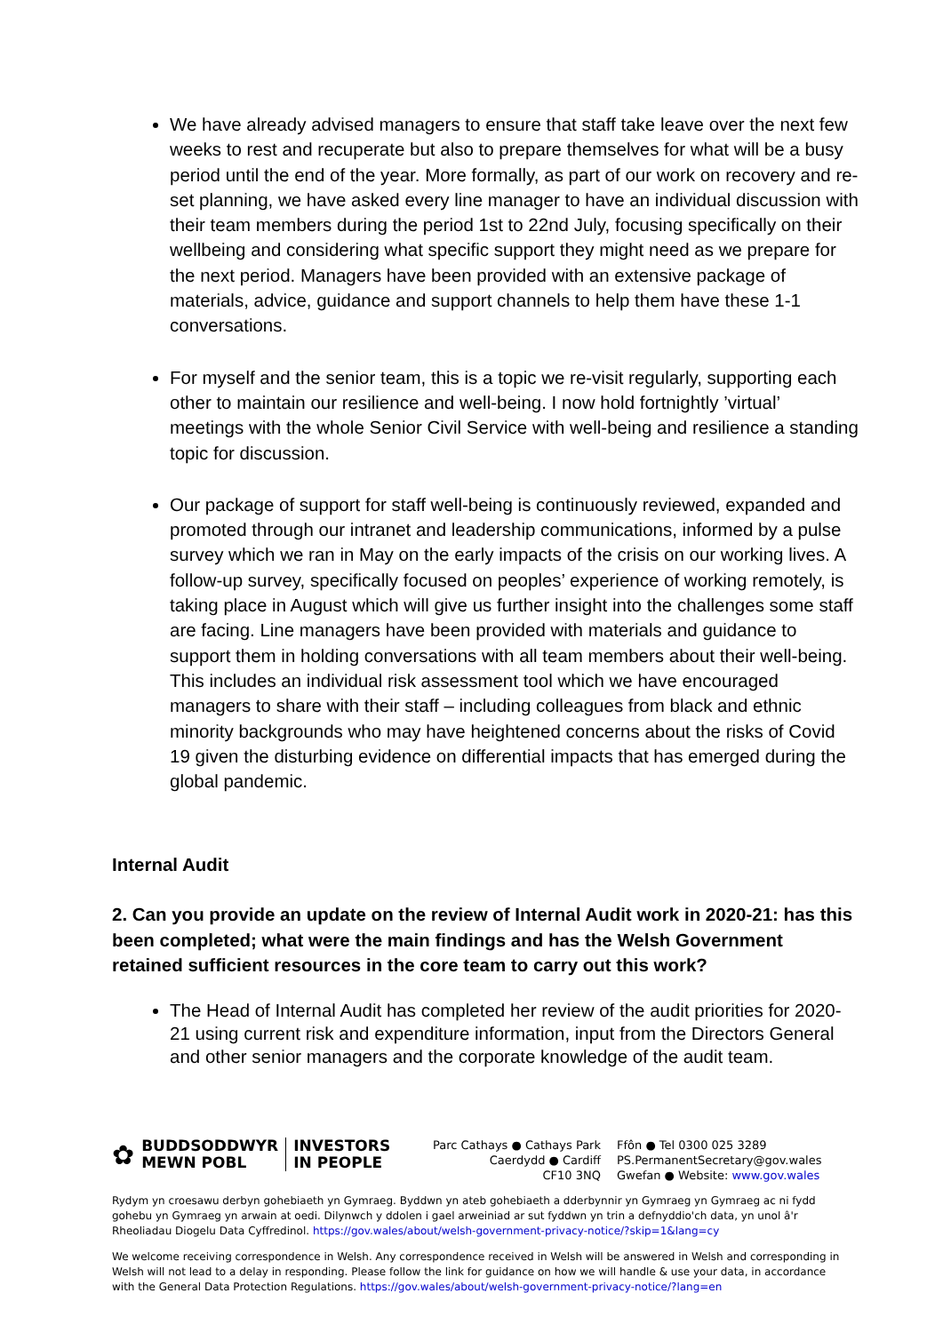We have already advised managers to ensure that staff take leave over the next few weeks to rest and recuperate but also to prepare themselves for what will be a busy period until the end of the year. More formally, as part of our work on recovery and re-set planning, we have asked every line manager to have an individual discussion with their team members during the period 1st to 22nd July, focusing specifically on their wellbeing and considering what specific support they might need as we prepare for the next period. Managers have been provided with an extensive package of materials, advice, guidance and support channels to help them have these 1-1 conversations.
For myself and the senior team, this is a topic we re-visit regularly, supporting each other to maintain our resilience and well-being. I now hold fortnightly ’virtual’ meetings with the whole Senior Civil Service with well-being and resilience a standing topic for discussion.
Our package of support for staff well-being is continuously reviewed, expanded and promoted through our intranet and leadership communications, informed by a pulse survey which we ran in May on the early impacts of the crisis on our working lives. A follow-up survey, specifically focused on peoples’ experience of working remotely, is taking place in August which will give us further insight into the challenges some staff are facing. Line managers have been provided with materials and guidance to support them in holding conversations with all team members about their well-being. This includes an individual risk assessment tool which we have encouraged managers to share with their staff – including colleagues from black and ethnic minority backgrounds who may have heightened concerns about the risks of Covid 19 given the disturbing evidence on differential impacts that has emerged during the global pandemic.
Internal Audit
2. Can you provide an update on the review of Internal Audit work in 2020-21: has this been completed; what were the main findings and has the Welsh Government retained sufficient resources in the core team to carry out this work?
The Head of Internal Audit has completed her review of the audit priorities for 2020-21 using current risk and expenditure information, input from the Directors General and other senior managers and the corporate knowledge of the audit team.
✿
BUDDSODDWYR
MEWN POBL
INVESTORS
IN PEOPLE
Parc Cathays ● Cathays Park
Caerdydd ● Cardiff
CF10 3NQ
Ffôn ● Tel 0300 025 3289
PS.PermanentSecretary@gov.wales
Gwefan ● Website: www.gov.wales
Rydym yn croesawu derbyn gohebiaeth yn Gymraeg. Byddwn yn ateb gohebiaeth a dderbynnir yn Gymraeg yn Gymraeg ac ni fydd gohebu yn Gymraeg yn arwain at oedi. Dilynwch y ddolen i gael arweiniad ar sut fyddwn yn trin a defnyddio'ch data, yn unol â'r Rheoliadau Diogelu Data Cyffredinol. https://gov.wales/about/welsh-government-privacy-notice/?skip=1&lang=cy
We welcome receiving correspondence in Welsh. Any correspondence received in Welsh will be answered in Welsh and corresponding in Welsh will not lead to a delay in responding. Please follow the link for guidance on how we will handle & use your data, in accordance with the General Data Protection Regulations. https://gov.wales/about/welsh-government-privacy-notice/?lang=en